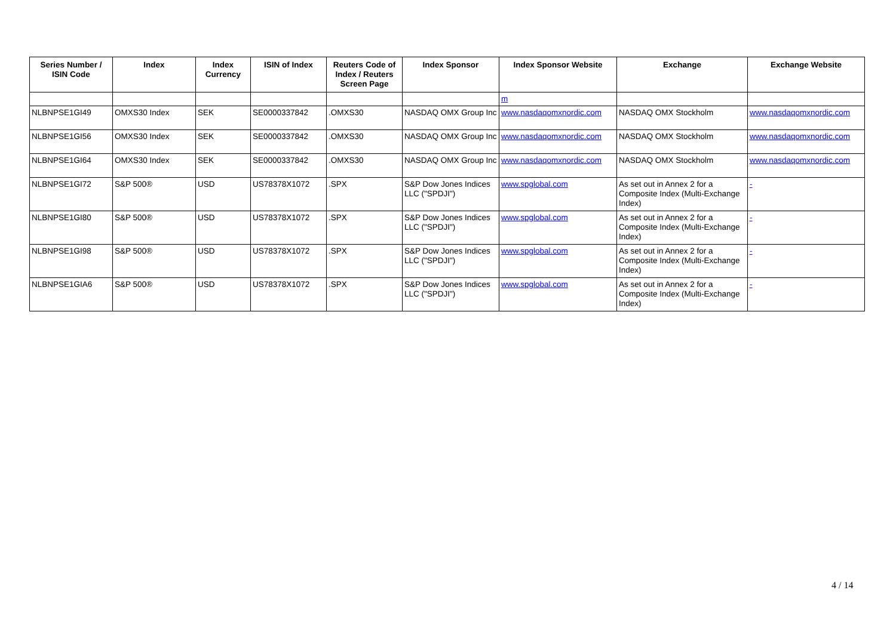| Series Number / ISIN Code | Index | Index Currency | ISIN of Index | Reuters Code of Index / Reuters Screen Page | Index Sponsor | Index Sponsor Website | Exchange | Exchange Website |
| --- | --- | --- | --- | --- | --- | --- | --- | --- |
| | | | | | | m | | |
| NLBNPSE1GI49 | OMXS30 Index | SEK | SE0000337842 | .OMXS30 | NASDAQ OMX Group Inc | www.nasdaqomxnordic.com | NASDAQ OMX Stockholm | www.nasdaqomxnordic.com |
| NLBNPSE1GI56 | OMXS30 Index | SEK | SE0000337842 | .OMXS30 | NASDAQ OMX Group Inc | www.nasdaqomxnordic.com | NASDAQ OMX Stockholm | www.nasdaqomxnordic.com |
| NLBNPSE1GI64 | OMXS30 Index | SEK | SE0000337842 | .OMXS30 | NASDAQ OMX Group Inc | www.nasdaqomxnordic.com | NASDAQ OMX Stockholm | www.nasdaqomxnordic.com |
| NLBNPSE1GI72 | S&P 500® | USD | US78378X1072 | .SPX | S&P Dow Jones Indices LLC ("SPDJI") | www.spglobal.com | As set out in Annex 2 for a Composite Index (Multi-Exchange Index) | - |
| NLBNPSE1GI80 | S&P 500® | USD | US78378X1072 | .SPX | S&P Dow Jones Indices LLC ("SPDJI") | www.spglobal.com | As set out in Annex 2 for a Composite Index (Multi-Exchange Index) | - |
| NLBNPSE1GI98 | S&P 500® | USD | US78378X1072 | .SPX | S&P Dow Jones Indices LLC ("SPDJI") | www.spglobal.com | As set out in Annex 2 for a Composite Index (Multi-Exchange Index) | - |
| NLBNPSE1GIA6 | S&P 500® | USD | US78378X1072 | .SPX | S&P Dow Jones Indices LLC ("SPDJI") | www.spglobal.com | As set out in Annex 2 for a Composite Index (Multi-Exchange Index) | - |
4 / 14